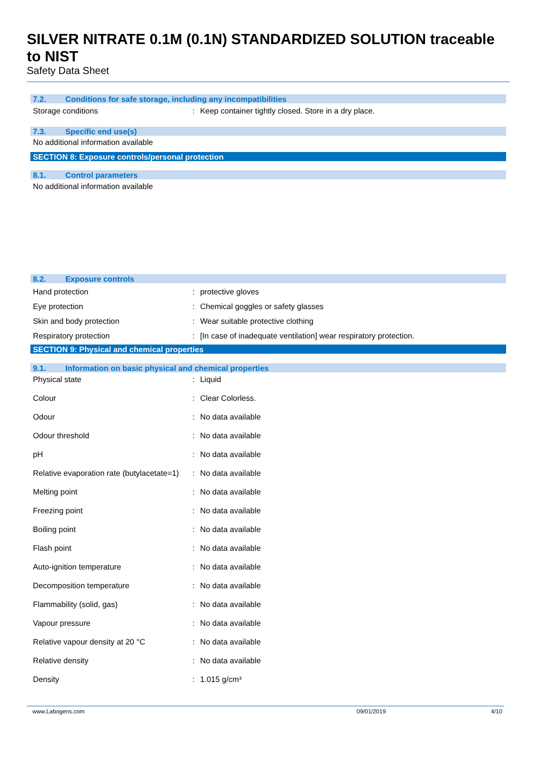SILVER NITRATE 0.1M (0.1N) STANDARDIZED SOLUTION traceable to NIST
Safety Data Sheet
7.2. Conditions for safe storage, including any incompatibilities
| Storage conditions | : | Keep container tightly closed. Store in a dry place. |
7.3. Specific end use(s)
No additional information available
SECTION 8: Exposure controls/personal protection
8.1. Control parameters
No additional information available
8.2. Exposure controls
| Hand protection | : | protective gloves |
| Eye protection | : | Chemical goggles or safety glasses |
| Skin and body protection | : | Wear suitable protective clothing |
| Respiratory protection | : | [In case of inadequate ventilation] wear respiratory protection. |
SECTION 9: Physical and chemical properties
9.1. Information on basic physical and chemical properties
| Physical state | : | Liquid |
| Colour | : | Clear Colorless. |
| Odour | : | No data available |
| Odour threshold | : | No data available |
| pH | : | No data available |
| Relative evaporation rate (butylacetate=1) | : | No data available |
| Melting point | : | No data available |
| Freezing point | : | No data available |
| Boiling point | : | No data available |
| Flash point | : | No data available |
| Auto-ignition temperature | : | No data available |
| Decomposition temperature | : | No data available |
| Flammability (solid, gas) | : | No data available |
| Vapour pressure | : | No data available |
| Relative vapour density at 20 °C | : | No data available |
| Relative density | : | No data available |
| Density | : | 1.015 g/cm³ |
www.Labogens.com 09/01/2019 4/10